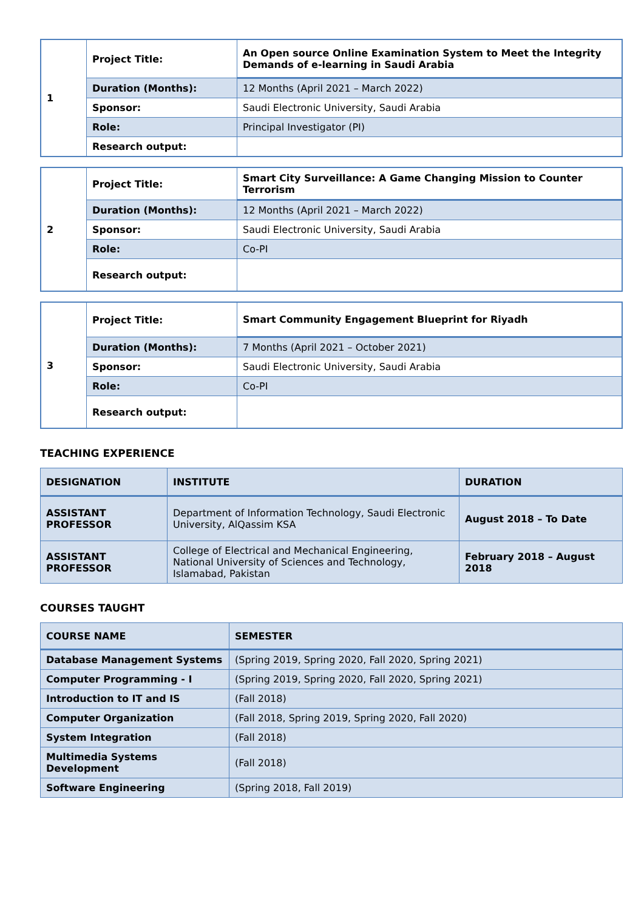| 1 | Project Title: | An Open source Online Examination System to Meet the Integrity Demands of e-learning in Saudi Arabia |
| | Duration (Months): | 12 Months (April 2021 – March 2022) |
| | Sponsor: | Saudi Electronic University, Saudi Arabia |
| | Role: | Principal Investigator (PI) |
| | Research output: | |
| 2 | Project Title: | Smart City Surveillance: A Game Changing Mission to Counter Terrorism |
| | Duration (Months): | 12 Months (April 2021 – March 2022) |
| | Sponsor: | Saudi Electronic University, Saudi Arabia |
| | Role: | Co-PI |
| | Research output: | |
| 3 | Project Title: | Smart Community Engagement Blueprint for Riyadh |
| | Duration (Months): | 7 Months (April 2021 – October 2021) |
| | Sponsor: | Saudi Electronic University, Saudi Arabia |
| | Role: | Co-PI |
| | Research output: | |
TEACHING EXPERIENCE
| DESIGNATION | INSTITUTE | DURATION |
| --- | --- | --- |
| ASSISTANT PROFESSOR | Department of Information Technology, Saudi Electronic University, AlQassim KSA | August 2018 – To Date |
| ASSISTANT PROFESSOR | College of Electrical and Mechanical Engineering, National University of Sciences and Technology, Islamabad, Pakistan | February 2018 – August 2018 |
COURSES TAUGHT
| COURSE NAME | SEMESTER |
| --- | --- |
| Database Management Systems | (Spring 2019, Spring 2020, Fall 2020, Spring 2021) |
| Computer Programming - I | (Spring 2019, Spring 2020, Fall 2020, Spring 2021) |
| Introduction to IT and IS | (Fall 2018) |
| Computer Organization | (Fall 2018, Spring 2019, Spring 2020, Fall 2020) |
| System Integration | (Fall 2018) |
| Multimedia Systems Development | (Fall 2018) |
| Software Engineering | (Spring 2018, Fall 2019) |